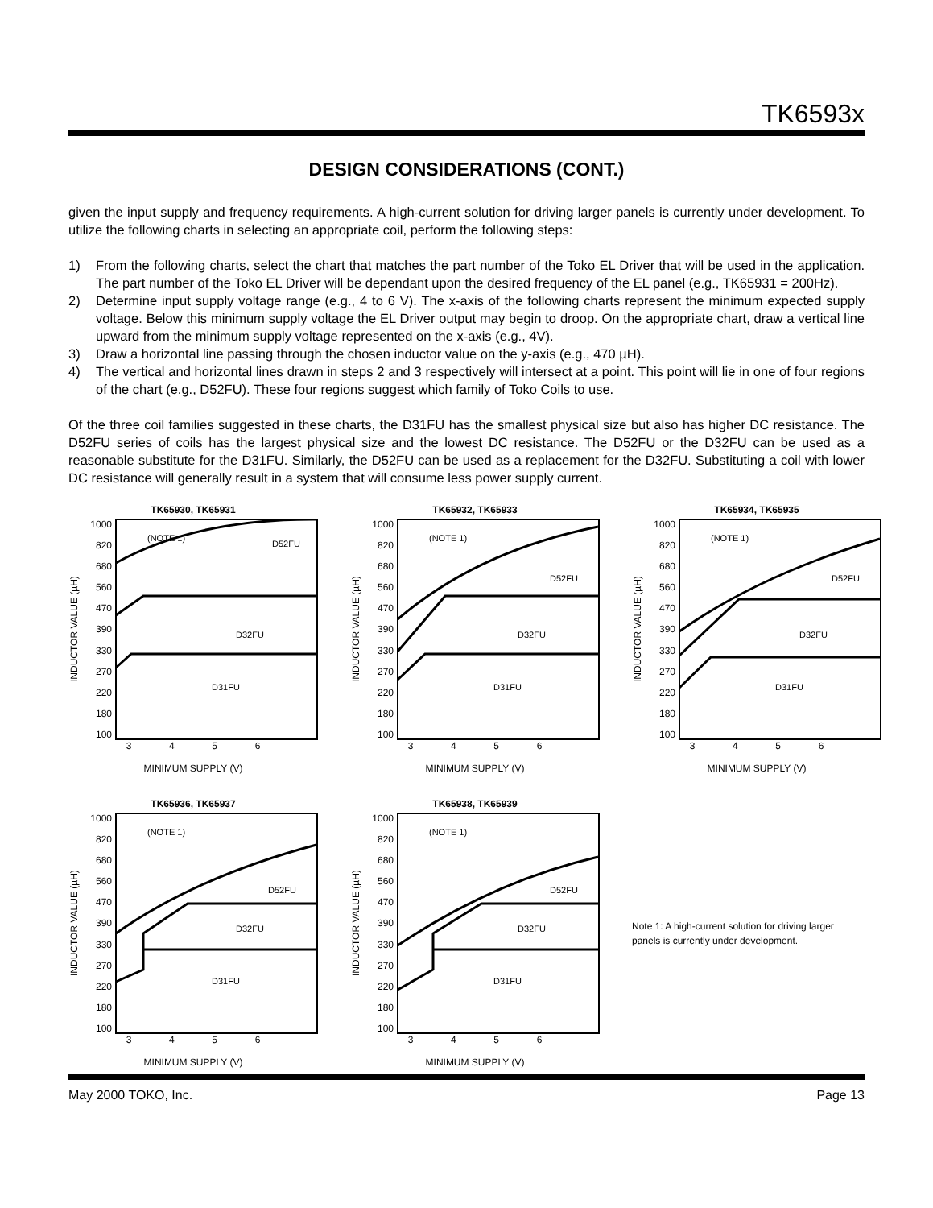TK6593x
DESIGN CONSIDERATIONS (CONT.)
given the input supply and frequency requirements. A high-current solution for driving larger panels is currently under development. To utilize the following charts in selecting an appropriate coil, perform the following steps:
1) From the following charts, select the chart that matches the part number of the Toko EL Driver that will be used in the application. The part number of the Toko EL Driver will be dependant upon the desired frequency of the EL panel (e.g., TK65931 = 200Hz).
2) Determine input supply voltage range (e.g., 4 to 6 V). The x-axis of the following charts represent the minimum expected supply voltage. Below this minimum supply voltage the EL Driver output may begin to droop. On the appropriate chart, draw a vertical line upward from the minimum supply voltage represented on the x-axis (e.g., 4V).
3) Draw a horizontal line passing through the chosen inductor value on the y-axis (e.g., 470 µH).
4) The vertical and horizontal lines drawn in steps 2 and 3 respectively will intersect at a point. This point will lie in one of four regions of the chart (e.g., D52FU). These four regions suggest which family of Toko Coils to use.
Of the three coil families suggested in these charts, the D31FU has the smallest physical size but also has higher DC resistance. The D52FU series of coils has the largest physical size and the lowest DC resistance. The D52FU or the D32FU can be used as a reasonable substitute for the D31FU. Similarly, the D52FU can be used as a replacement for the D32FU. Substituting a coil with lower DC resistance will generally result in a system that will consume less power supply current.
TK65930, TK65931
INDUCTOR VALUE (µH)
1000
820
680
560
470
390
330
270
220
180
100
(NOTE 1)
D52FU
D32FU
D31FU
3 4 5 6
MINIMUM SUPPLY (V)
TK65932, TK65933
INDUCTOR VALUE (µH)
1000
820
680
560
470
390
330
270
220
180
100
(NOTE 1)
D52FU
D32FU
D31FU
3 4 5 6
MINIMUM SUPPLY (V)
TK65934, TK65935
INDUCTOR VALUE (µH)
1000
820
680
560
470
390
330
270
220
180
100
(NOTE 1)
D52FU
D32FU
D31FU
3 4 5 6
MINIMUM SUPPLY (V)
TK65936, TK65937
INDUCTOR VALUE (µH)
1000
820
680
560
470
390
330
270
220
180
100
(NOTE 1)
D52FU
D32FU
D31FU
3 4 5 6
MINIMUM SUPPLY (V)
TK65938, TK65939
INDUCTOR VALUE (µH)
1000
820
680
560
470
390
330
270
220
180
100
(NOTE 1)
D52FU
D32FU
D31FU
3 4 5 6
MINIMUM SUPPLY (V)
Note 1: A high-current solution for driving larger panels is currently under development.
May 2000 TOKO, Inc. Page 13